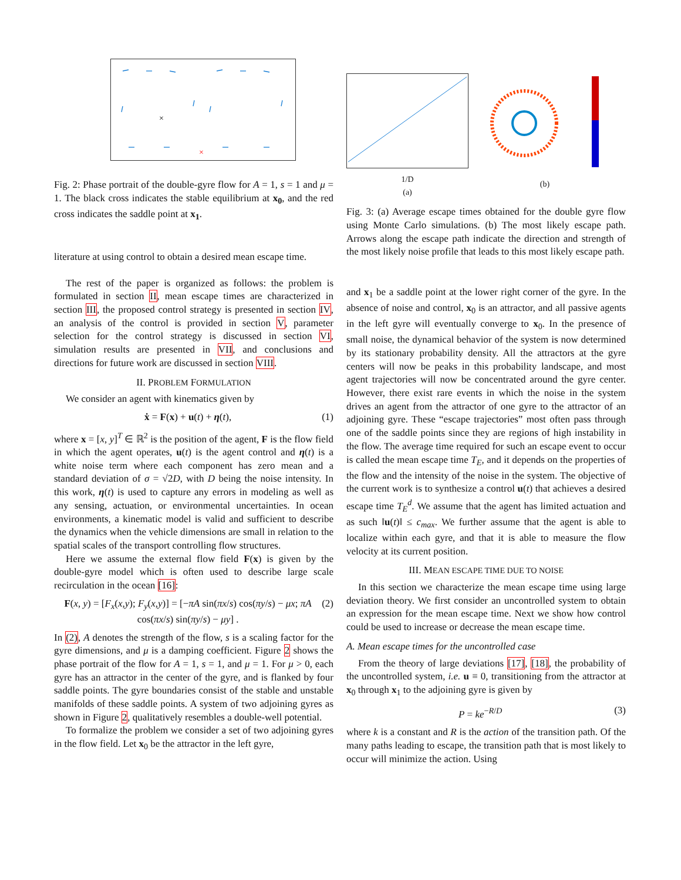×
×
Fig. 2: Phase portrait of the double-gyre flow for A = 1, s = 1 and μ = 1. The black cross indicates the stable equilibrium at x<sub>0</sub>, and the red cross indicates the saddle point at x<sub>1</sub>.
literature at using control to obtain a desired mean escape time.
The rest of the paper is organized as follows: the problem is formulated in section II, mean escape times are characterized in section III, the proposed control strategy is presented in section IV, an analysis of the control is provided in section V, parameter selection for the control strategy is discussed in section VI, simulation results are presented in VII, and conclusions and directions for future work are discussed in section VIII.
II. PROBLEM FORMULATION
We consider an agent with kinematics given by
ẋ = F(x) + u(t) + η(t), (1)
where x = [x, y]<sup>T</sup> ∈ ℝ<sup>2</sup> is the position of the agent, F is the flow field in which the agent operates, u(t) is the agent control and η(t) is a white noise term where each component has zero mean and a standard deviation of σ = √2D, with D being the noise intensity. In this work, η(t) is used to capture any errors in modeling as well as any sensing, actuation, or environmental uncertainties. In ocean environments, a kinematic model is valid and sufficient to describe the dynamics when the vehicle dimensions are small in relation to the spatial scales of the transport controlling flow structures.
Here we assume the external flow field F(x) is given by the double-gyre model which is often used to describe large scale recirculation in the ocean [16]:
F(x, y) = [F<sub>x</sub>(x,y); F<sub>y</sub>(x,y)] = [−πA sin(πx/s) cos(πy/s) − μx; πA cos(πx/s) sin(πy/s) − μy] . (2)
In (2), A denotes the strength of the flow, s is a scaling factor for the gyre dimensions, and μ is a damping coefficient. Figure 2 shows the phase portrait of the flow for A = 1, s = 1, and μ = 1. For μ > 0, each gyre has an attractor in the center of the gyre, and is flanked by four saddle points. The gyre boundaries consist of the stable and unstable manifolds of these saddle points. A system of two adjoining gyres as shown in Figure 2, qualitatively resembles a double-well potential.
To formalize the problem we consider a set of two adjoining gyres in the flow field. Let x<sub>0</sub> be the attractor in the left gyre,
1/D
(a)
(b)
Fig. 3: (a) Average escape times obtained for the double gyre flow using Monte Carlo simulations. (b) The most likely escape path. Arrows along the escape path indicate the direction and strength of the most likely noise profile that leads to this most likely escape path.
and x<sub>1</sub> be a saddle point at the lower right corner of the gyre. In the absence of noise and control, x<sub>0</sub> is an attractor, and all passive agents in the left gyre will eventually converge to x<sub>0</sub>. In the presence of small noise, the dynamical behavior of the system is now determined by its stationary probability density. All the attractors at the gyre centers will now be peaks in this probability landscape, and most agent trajectories will now be concentrated around the gyre center. However, there exist rare events in which the noise in the system drives an agent from the attractor of one gyre to the attractor of an adjoining gyre. These “escape trajectories” most often pass through one of the saddle points since they are regions of high instability in the flow. The average time required for such an escape event to occur is called the mean escape time T<sub>E</sub>, and it depends on the properties of the flow and the intensity of the noise in the system. The objective of the current work is to synthesize a control u(t) that achieves a desired escape time T<sub>E</sub><sup>d</sup>. We assume that the agent has limited actuation and as such ‖u(t)‖ ≤ c<sub>max</sub>. We further assume that the agent is able to localize within each gyre, and that it is able to measure the flow velocity at its current position.
III. MEAN ESCAPE TIME DUE TO NOISE
In this section we characterize the mean escape time using large deviation theory. We first consider an uncontrolled system to obtain an expression for the mean escape time. Next we show how control could be used to increase or decrease the mean escape time.
A. Mean escape times for the uncontrolled case
From the theory of large deviations [17], [18], the probability of the uncontrolled system, i.e. u ≡ 0, transitioning from the attractor at x<sub>0</sub> through x<sub>1</sub> to the adjoining gyre is given by
P = ke<sup>−R/D</sup> (3)
where k is a constant and R is the action of the transition path. Of the many paths leading to escape, the transition path that is most likely to occur will minimize the action. Using